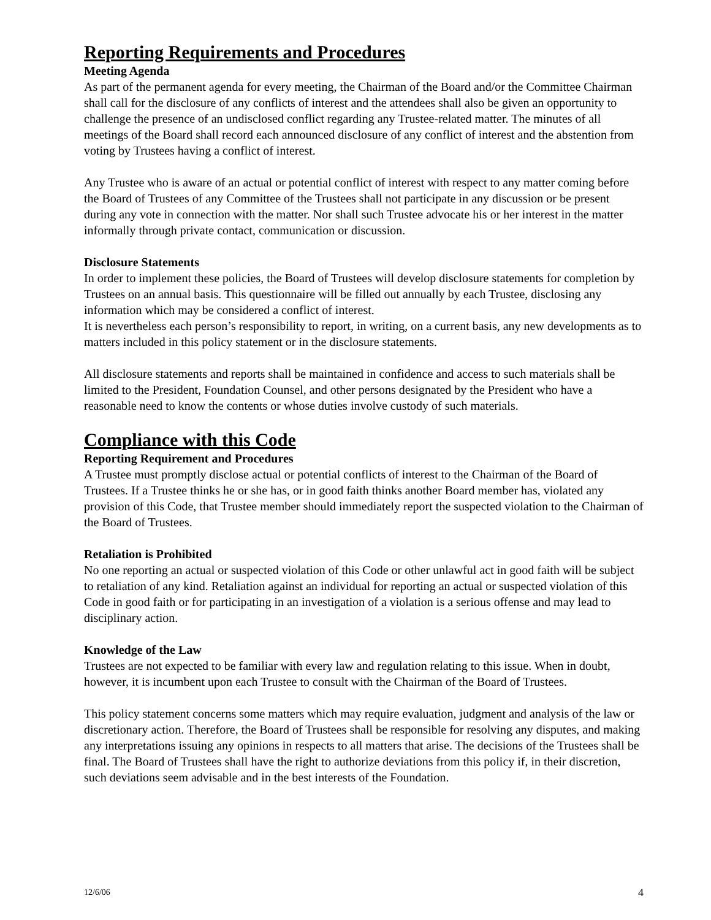Reporting Requirements and Procedures
Meeting Agenda
As part of the permanent agenda for every meeting, the Chairman of the Board and/or the Committee Chairman shall call for the disclosure of any conflicts of interest and the attendees shall also be given an opportunity to challenge the presence of an undisclosed conflict regarding any Trustee-related matter. The minutes of all meetings of the Board shall record each announced disclosure of any conflict of interest and the abstention from voting by Trustees having a conflict of interest.
Any Trustee who is aware of an actual or potential conflict of interest with respect to any matter coming before the Board of Trustees of any Committee of the Trustees shall not participate in any discussion or be present during any vote in connection with the matter. Nor shall such Trustee advocate his or her interest in the matter informally through private contact, communication or discussion.
Disclosure Statements
In order to implement these policies, the Board of Trustees will develop disclosure statements for completion by Trustees on an annual basis. This questionnaire will be filled out annually by each Trustee, disclosing any information which may be considered a conflict of interest.
It is nevertheless each person’s responsibility to report, in writing, on a current basis, any new developments as to matters included in this policy statement or in the disclosure statements.
All disclosure statements and reports shall be maintained in confidence and access to such materials shall be limited to the President, Foundation Counsel, and other persons designated by the President who have a reasonable need to know the contents or whose duties involve custody of such materials.
Compliance with this Code
Reporting Requirement and Procedures
A Trustee must promptly disclose actual or potential conflicts of interest to the Chairman of the Board of Trustees. If a Trustee thinks he or she has, or in good faith thinks another Board member has, violated any provision of this Code, that Trustee member should immediately report the suspected violation to the Chairman of the Board of Trustees.
Retaliation is Prohibited
No one reporting an actual or suspected violation of this Code or other unlawful act in good faith will be subject to retaliation of any kind. Retaliation against an individual for reporting an actual or suspected violation of this Code in good faith or for participating in an investigation of a violation is a serious offense and may lead to disciplinary action.
Knowledge of the Law
Trustees are not expected to be familiar with every law and regulation relating to this issue. When in doubt, however, it is incumbent upon each Trustee to consult with the Chairman of the Board of Trustees.
This policy statement concerns some matters which may require evaluation, judgment and analysis of the law or discretionary action. Therefore, the Board of Trustees shall be responsible for resolving any disputes, and making any interpretations issuing any opinions in respects to all matters that arise. The decisions of the Trustees shall be final. The Board of Trustees shall have the right to authorize deviations from this policy if, in their discretion, such deviations seem advisable and in the best interests of the Foundation.
12/6/06 4